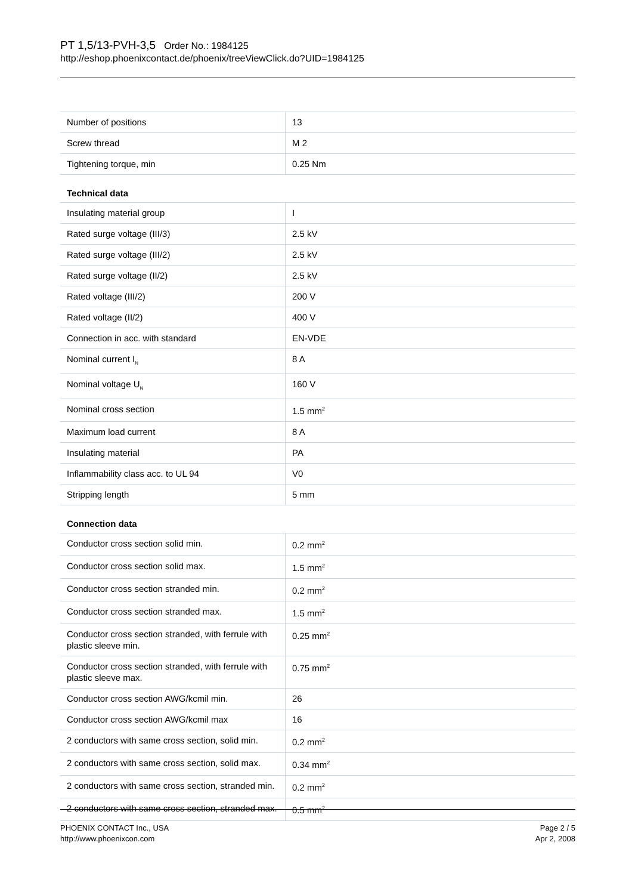PT 1,5/13-PVH-3,5 Order No.: 1984125
http://eshop.phoenixcontact.de/phoenix/treeViewClick.do?UID=1984125
| Number of positions | 13 |
| Screw thread | M 2 |
| Tightening torque, min | 0.25 Nm |
Technical data
| Insulating material group | I |
| Rated surge voltage (III/3) | 2.5 kV |
| Rated surge voltage (III/2) | 2.5 kV |
| Rated surge voltage (II/2) | 2.5 kV |
| Rated voltage (III/2) | 200 V |
| Rated voltage (II/2) | 400 V |
| Connection in acc. with standard | EN-VDE |
| Nominal current I<sub>N</sub> | 8 A |
| Nominal voltage U<sub>N</sub> | 160 V |
| Nominal cross section | 1.5 mm<sup>2</sup> |
| Maximum load current | 8 A |
| Insulating material | PA |
| Inflammability class acc. to UL 94 | V0 |
| Stripping length | 5 mm |
Connection data
| Conductor cross section solid min. | 0.2 mm<sup>2</sup> |
| Conductor cross section solid max. | 1.5 mm<sup>2</sup> |
| Conductor cross section stranded min. | 0.2 mm<sup>2</sup> |
| Conductor cross section stranded max. | 1.5 mm<sup>2</sup> |
| Conductor cross section stranded, with ferrule with plastic sleeve min. | 0.25 mm<sup>2</sup> |
| Conductor cross section stranded, with ferrule with plastic sleeve max. | 0.75 mm<sup>2</sup> |
| Conductor cross section AWG/kcmil min. | 26 |
| Conductor cross section AWG/kcmil max | 16 |
| 2 conductors with same cross section, solid min. | 0.2 mm<sup>2</sup> |
| 2 conductors with same cross section, solid max. | 0.34 mm<sup>2</sup> |
| 2 conductors with same cross section, stranded min. | 0.2 mm<sup>2</sup> |
| 2 conductors with same cross section, stranded max. | 0.5 mm<sup>2</sup> |
PHOENIX CONTACT Inc., USA
http://www.phoenixcon.com
Page 2 / 5
Apr 2, 2008